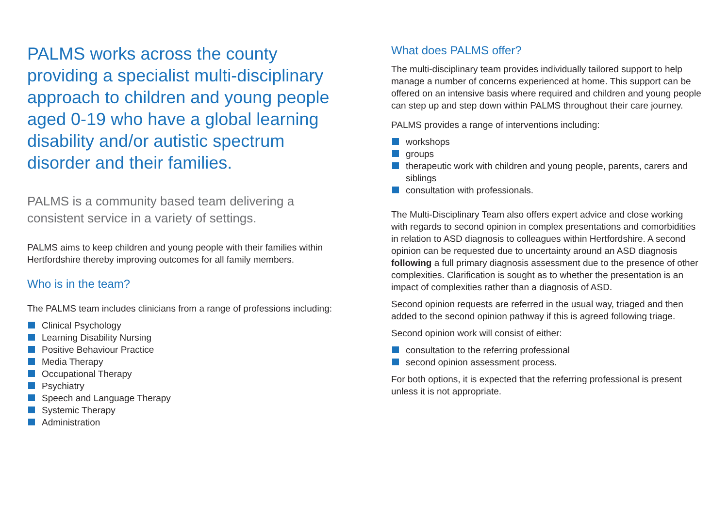PALMS works across the county providing a specialist multi-disciplinary approach to children and young people aged 0-19 who have a global learning disability and/or autistic spectrum disorder and their families.
PALMS is a community based team delivering a consistent service in a variety of settings.
PALMS aims to keep children and young people with their families within Hertfordshire thereby improving outcomes for all family members.
Who is in the team?
The PALMS team includes clinicians from a range of professions including:
Clinical Psychology
Learning Disability Nursing
Positive Behaviour Practice
Media Therapy
Occupational Therapy
Psychiatry
Speech and Language Therapy
Systemic Therapy
Administration
What does PALMS offer?
The multi-disciplinary team provides individually tailored support to help manage a number of concerns experienced at home. This support can be offered on an intensive basis where required and children and young people can step up and step down within PALMS throughout their care journey.
PALMS provides a range of interventions including:
workshops
groups
therapeutic work with children and young people, parents, carers and siblings
consultation with professionals.
The Multi-Disciplinary Team also offers expert advice and close working with regards to second opinion in complex presentations and comorbidities in relation to ASD diagnosis to colleagues within Hertfordshire. A second opinion can be requested due to uncertainty around an ASD diagnosis following a full primary diagnosis assessment due to the presence of other complexities. Clarification is sought as to whether the presentation is an impact of complexities rather than a diagnosis of ASD.
Second opinion requests are referred in the usual way, triaged and then added to the second opinion pathway if this is agreed following triage.
Second opinion work will consist of either:
consultation to the referring professional
second opinion assessment process.
For both options, it is expected that the referring professional is present unless it is not appropriate.